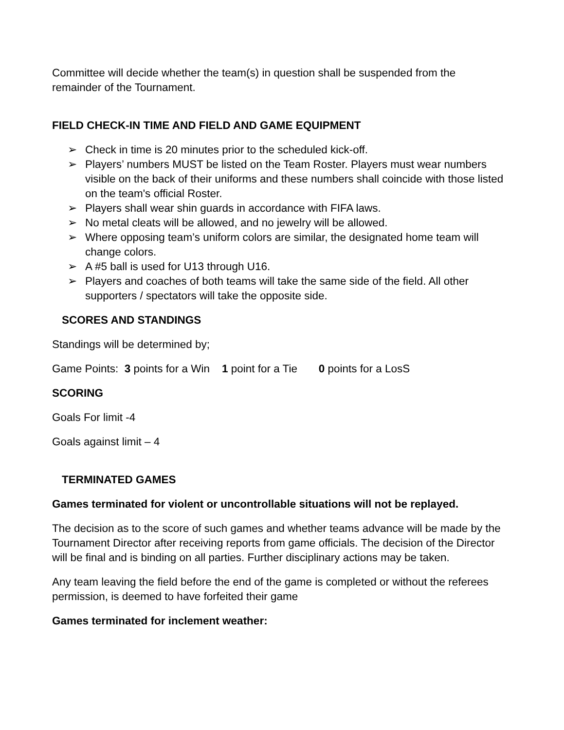Committee will decide whether the team(s) in question shall be suspended from the remainder of the Tournament.
FIELD CHECK-IN TIME AND FIELD AND GAME EQUIPMENT
➢ Check in time is 20 minutes prior to the scheduled kick-off.
➢ Players’ numbers MUST be listed on the Team Roster. Players must wear numbers visible on the back of their uniforms and these numbers shall coincide with those listed on the team's official Roster.
➢ Players shall wear shin guards in accordance with FIFA laws.
➢ No metal cleats will be allowed, and no jewelry will be allowed.
➢ Where opposing team’s uniform colors are similar, the designated home team will change colors.
➢ A #5 ball is used for U13 through U16.
➢ Players and coaches of both teams will take the same side of the field. All other supporters / spectators will take the opposite side.
SCORES AND STANDINGS
Standings will be determined by;
Game Points: 3 points for a Win 1 point for a Tie 0 points for a LosS
SCORING
Goals For limit -4
Goals against limit – 4
TERMINATED GAMES
Games terminated for violent or uncontrollable situations will not be replayed.
The decision as to the score of such games and whether teams advance will be made by the Tournament Director after receiving reports from game officials. The decision of the Director will be final and is binding on all parties. Further disciplinary actions may be taken.
Any team leaving the field before the end of the game is completed or without the referees permission, is deemed to have forfeited their game
Games terminated for inclement weather: